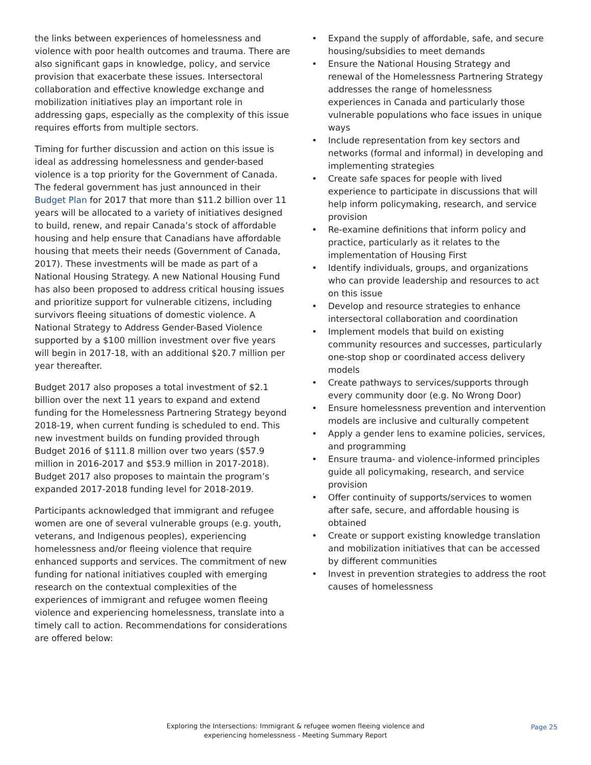the links between experiences of homelessness and violence with poor health outcomes and trauma. There are also significant gaps in knowledge, policy, and service provision that exacerbate these issues. Intersectoral collaboration and effective knowledge exchange and mobilization initiatives play an important role in addressing gaps, especially as the complexity of this issue requires efforts from multiple sectors.
Timing for further discussion and action on this issue is ideal as addressing homelessness and gender-based violence is a top priority for the Government of Canada. The federal government has just announced in their Budget Plan for 2017 that more than $11.2 billion over 11 years will be allocated to a variety of initiatives designed to build, renew, and repair Canada’s stock of affordable housing and help ensure that Canadians have affordable housing that meets their needs (Government of Canada, 2017). These investments will be made as part of a National Housing Strategy. A new National Housing Fund has also been proposed to address critical housing issues and prioritize support for vulnerable citizens, including survivors fleeing situations of domestic violence. A National Strategy to Address Gender-Based Violence supported by a $100 million investment over five years will begin in 2017-18, with an additional $20.7 million per year thereafter.
Budget 2017 also proposes a total investment of $2.1 billion over the next 11 years to expand and extend funding for the Homelessness Partnering Strategy beyond 2018-19, when current funding is scheduled to end. This new investment builds on funding provided through Budget 2016 of $111.8 million over two years ($57.9 million in 2016-2017 and $53.9 million in 2017-2018). Budget 2017 also proposes to maintain the program’s expanded 2017-2018 funding level for 2018-2019.
Participants acknowledged that immigrant and refugee women are one of several vulnerable groups (e.g. youth, veterans, and Indigenous peoples), experiencing homelessness and/or fleeing violence that require enhanced supports and services. The commitment of new funding for national initiatives coupled with emerging research on the contextual complexities of the experiences of immigrant and refugee women fleeing violence and experiencing homelessness, translate into a timely call to action. Recommendations for considerations are offered below:
• Expand the supply of affordable, safe, and secure housing/subsidies to meet demands
• Ensure the National Housing Strategy and renewal of the Homelessness Partnering Strategy addresses the range of homelessness experiences in Canada and particularly those vulnerable populations who face issues in unique ways
• Include representation from key sectors and networks (formal and informal) in developing and implementing strategies
• Create safe spaces for people with lived experience to participate in discussions that will help inform policymaking, research, and service provision
• Re-examine definitions that inform policy and practice, particularly as it relates to the implementation of Housing First
• Identify individuals, groups, and organizations who can provide leadership and resources to act on this issue
• Develop and resource strategies to enhance intersectoral collaboration and coordination
• Implement models that build on existing community resources and successes, particularly one-stop shop or coordinated access delivery models
• Create pathways to services/supports through every community door (e.g. No Wrong Door)
• Ensure homelessness prevention and intervention models are inclusive and culturally competent
• Apply a gender lens to examine policies, services, and programming
• Ensure trauma- and violence-informed principles guide all policymaking, research, and service provision
• Offer continuity of supports/services to women after safe, secure, and affordable housing is obtained
• Create or support existing knowledge translation and mobilization initiatives that can be accessed by different communities
• Invest in prevention strategies to address the root causes of homelessness
Exploring the Intersections: Immigrant & refugee women fleeing violence and experiencing homelessness - Meeting Summary Report
Page 25